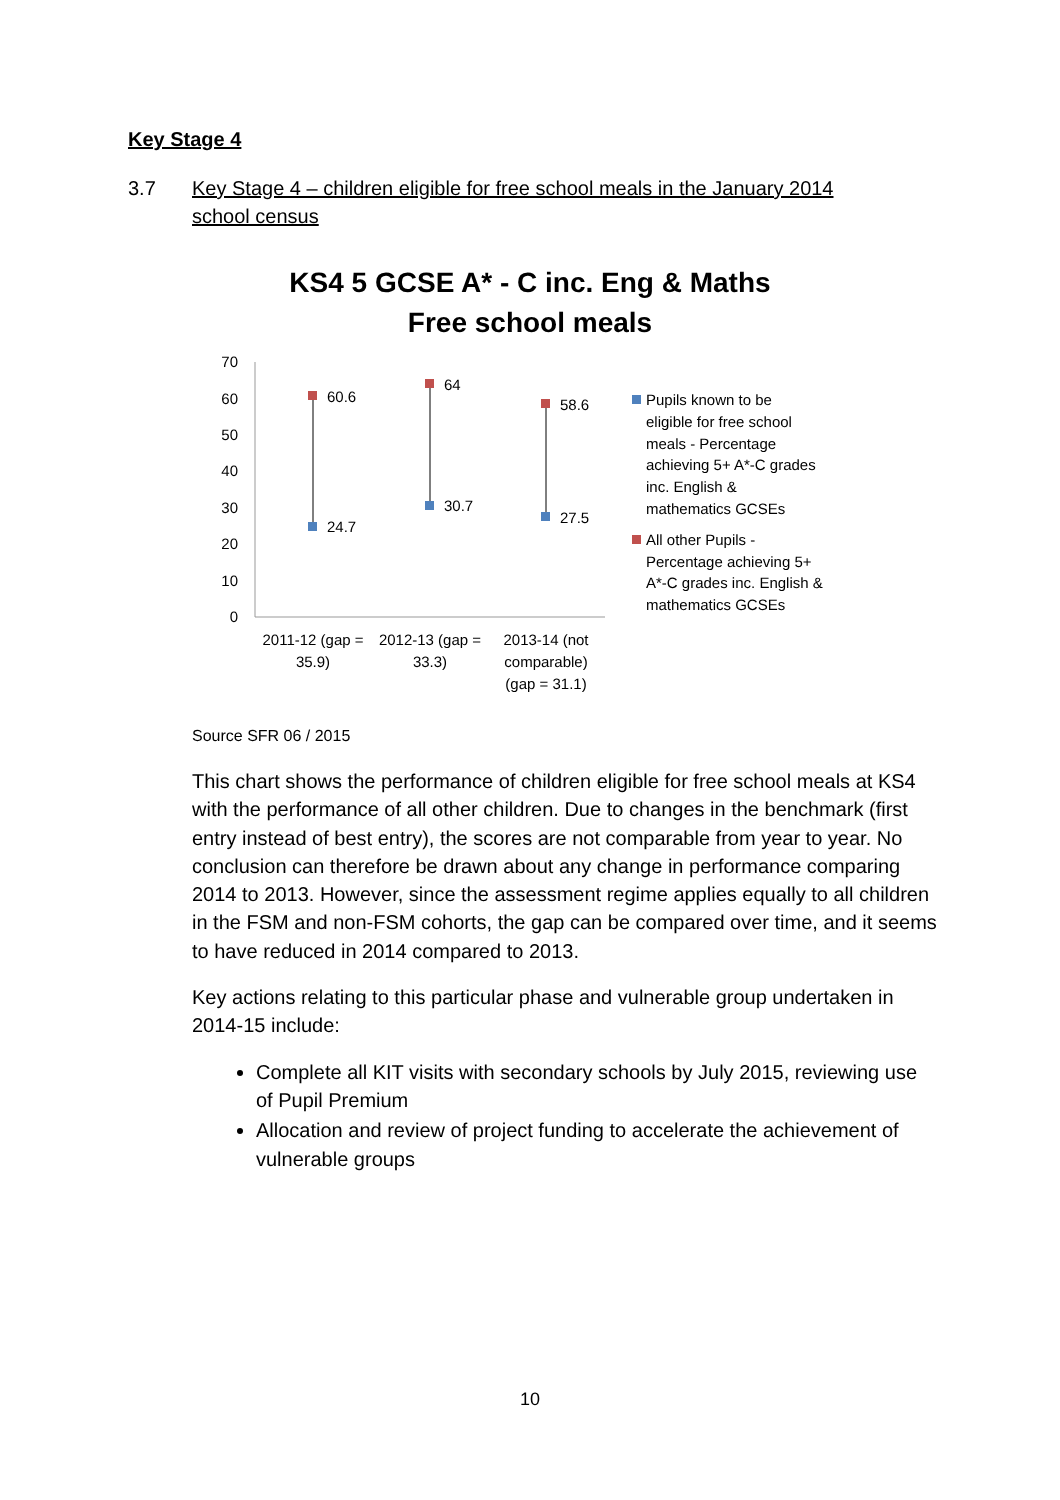Key Stage 4
3.7 Key Stage 4 – children eligible for free school meals in the January 2014 school census
KS4 5 GCSE A* - C inc. Eng & Maths
Free school meals
70
60
50
40
30
20
10
0
60.6
24.7
64
30.7
58.6
27.5
2011-12 (gap =
35.9)
2012-13 (gap =
33.3)
2013-14 (not
comparable)
(gap = 31.1)
Pupils known to be
eligible for free school
meals - Percentage
achieving 5+ A*-C grades
inc. English &
mathematics GCSEs
All other Pupils -
Percentage achieving 5+
A*-C grades inc. English &
mathematics GCSEs
Source SFR 06 / 2015
This chart shows the performance of children eligible for free school meals at KS4 with the performance of all other children. Due to changes in the benchmark (first entry instead of best entry), the scores are not comparable from year to year. No conclusion can therefore be drawn about any change in performance comparing 2014 to 2013. However, since the assessment regime applies equally to all children in the FSM and non-FSM cohorts, the gap can be compared over time, and it seems to have reduced in 2014 compared to 2013.
Key actions relating to this particular phase and vulnerable group undertaken in 2014-15 include:
Complete all KIT visits with secondary schools by July 2015, reviewing use of Pupil Premium
Allocation and review of project funding to accelerate the achievement of vulnerable groups
10